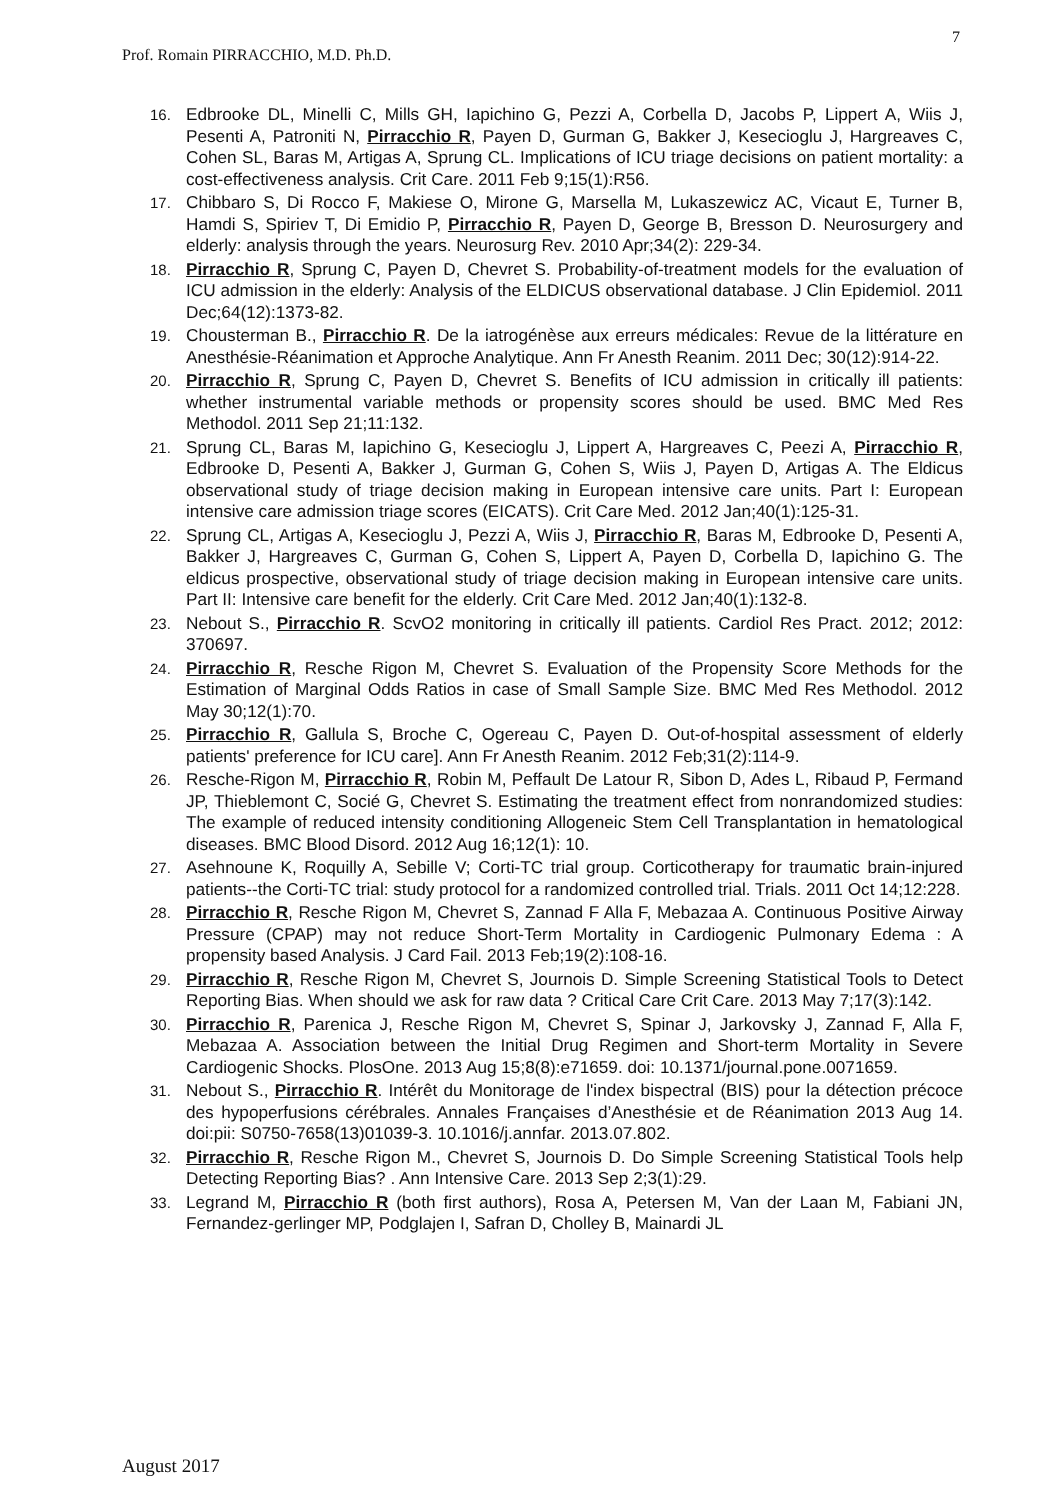Prof. Romain PIRRACCHIO, M.D. Ph.D. 7
16. Edbrooke DL, Minelli C, Mills GH, Iapichino G, Pezzi A, Corbella D, Jacobs P, Lippert A, Wiis J, Pesenti A, Patroniti N, Pirracchio R, Payen D, Gurman G, Bakker J, Kesecioglu J, Hargreaves C, Cohen SL, Baras M, Artigas A, Sprung CL. Implications of ICU triage decisions on patient mortality: a cost-effectiveness analysis. Crit Care. 2011 Feb 9;15(1):R56.
17. Chibbaro S, Di Rocco F, Makiese O, Mirone G, Marsella M, Lukaszewicz AC, Vicaut E, Turner B, Hamdi S, Spiriev T, Di Emidio P, Pirracchio R, Payen D, George B, Bresson D. Neurosurgery and elderly: analysis through the years. Neurosurg Rev. 2010 Apr;34(2): 229-34.
18. Pirracchio R, Sprung C, Payen D, Chevret S. Probability-of-treatment models for the evaluation of ICU admission in the elderly: Analysis of the ELDICUS observational database. J Clin Epidemiol. 2011 Dec;64(12):1373-82.
19. Chousterman B., Pirracchio R. De la iatrogénèse aux erreurs médicales: Revue de la littérature en Anesthésie-Réanimation et Approche Analytique. Ann Fr Anesth Reanim. 2011 Dec; 30(12):914-22.
20. Pirracchio R, Sprung C, Payen D, Chevret S. Benefits of ICU admission in critically ill patients: whether instrumental variable methods or propensity scores should be used. BMC Med Res Methodol. 2011 Sep 21;11:132.
21. Sprung CL, Baras M, Iapichino G, Kesecioglu J, Lippert A, Hargreaves C, Peezi A, Pirracchio R, Edbrooke D, Pesenti A, Bakker J, Gurman G, Cohen S, Wiis J, Payen D, Artigas A. The Eldicus observational study of triage decision making in European intensive care units. Part I: European intensive care admission triage scores (EICATS). Crit Care Med. 2012 Jan;40(1):125-31.
22. Sprung CL, Artigas A, Kesecioglu J, Pezzi A, Wiis J, Pirracchio R, Baras M, Edbrooke D, Pesenti A, Bakker J, Hargreaves C, Gurman G, Cohen S, Lippert A, Payen D, Corbella D, Iapichino G. The eldicus prospective, observational study of triage decision making in European intensive care units. Part II: Intensive care benefit for the elderly. Crit Care Med. 2012 Jan;40(1):132-8.
23. Nebout S., Pirracchio R. ScvO2 monitoring in critically ill patients. Cardiol Res Pract. 2012; 2012: 370697.
24. Pirracchio R, Resche Rigon M, Chevret S. Evaluation of the Propensity Score Methods for the Estimation of Marginal Odds Ratios in case of Small Sample Size. BMC Med Res Methodol. 2012 May 30;12(1):70.
25. Pirracchio R, Gallula S, Broche C, Ogereau C, Payen D. Out-of-hospital assessment of elderly patients' preference for ICU care]. Ann Fr Anesth Reanim. 2012 Feb;31(2):114-9.
26. Resche-Rigon M, Pirracchio R, Robin M, Peffault De Latour R, Sibon D, Ades L, Ribaud P, Fermand JP, Thieblemont C, Socié G, Chevret S. Estimating the treatment effect from nonrandomized studies: The example of reduced intensity conditioning Allogeneic Stem Cell Transplantation in hematological diseases. BMC Blood Disord. 2012 Aug 16;12(1): 10.
27. Asehnoune K, Roquilly A, Sebille V; Corti-TC trial group. Corticotherapy for traumatic brain-injured patients--the Corti-TC trial: study protocol for a randomized controlled trial. Trials. 2011 Oct 14;12:228.
28. Pirracchio R, Resche Rigon M, Chevret S, Zannad F Alla F, Mebazaa A. Continuous Positive Airway Pressure (CPAP) may not reduce Short-Term Mortality in Cardiogenic Pulmonary Edema : A propensity based Analysis. J Card Fail. 2013 Feb;19(2):108-16.
29. Pirracchio R, Resche Rigon M, Chevret S, Journois D. Simple Screening Statistical Tools to Detect Reporting Bias. When should we ask for raw data ? Critical Care Crit Care. 2013 May 7;17(3):142.
30. Pirracchio R, Parenica J, Resche Rigon M, Chevret S, Spinar J, Jarkovsky J, Zannad F, Alla F, Mebazaa A. Association between the Initial Drug Regimen and Short-term Mortality in Severe Cardiogenic Shocks. PlosOne. 2013 Aug 15;8(8):e71659. doi: 10.1371/journal.pone.0071659.
31. Nebout S., Pirracchio R. Intérêt du Monitorage de l'index bispectral (BIS) pour la détection précoce des hypoperfusions cérébrales. Annales Françaises d’Anesthésie et de Réanimation 2013 Aug 14. doi:pii: S0750-7658(13)01039-3. 10.1016/j.annfar. 2013.07.802.
32. Pirracchio R, Resche Rigon M., Chevret S, Journois D. Do Simple Screening Statistical Tools help Detecting Reporting Bias? . Ann Intensive Care. 2013 Sep 2;3(1):29.
33. Legrand M, Pirracchio R (both first authors), Rosa A, Petersen M, Van der Laan M, Fabiani JN, Fernandez-gerlinger MP, Podglajen I, Safran D, Cholley B, Mainardi JL
August 2017